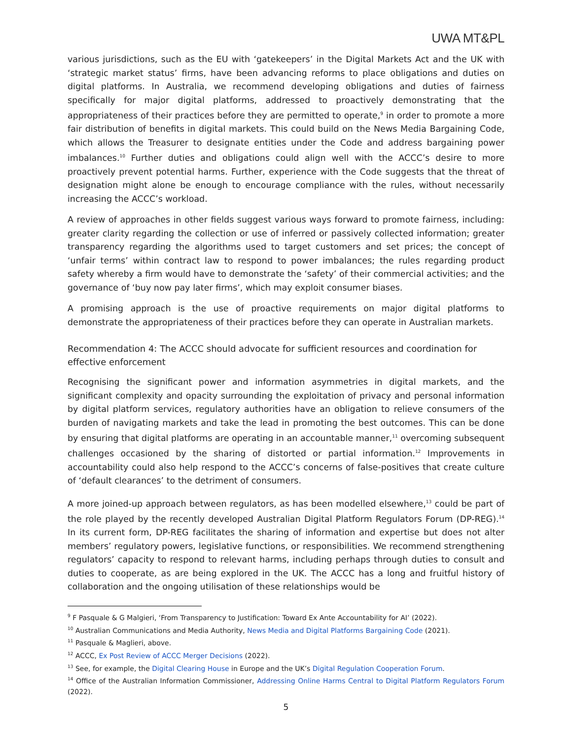UWA MT&PL
various jurisdictions, such as the EU with ‘gatekeepers’ in the Digital Markets Act and the UK with ‘strategic market status’ firms, have been advancing reforms to place obligations and duties on digital platforms. In Australia, we recommend developing obligations and duties of fairness specifically for major digital platforms, addressed to proactively demonstrating that the appropriateness of their practices before they are permitted to operate,<sup>9</sup> in order to promote a more fair distribution of benefits in digital markets. This could build on the News Media Bargaining Code, which allows the Treasurer to designate entities under the Code and address bargaining power imbalances.<sup>10</sup> Further duties and obligations could align well with the ACCC’s desire to more proactively prevent potential harms. Further, experience with the Code suggests that the threat of designation might alone be enough to encourage compliance with the rules, without necessarily increasing the ACCC’s workload.
A review of approaches in other fields suggest various ways forward to promote fairness, including: greater clarity regarding the collection or use of inferred or passively collected information; greater transparency regarding the algorithms used to target customers and set prices; the concept of ‘unfair terms’ within contract law to respond to power imbalances; the rules regarding product safety whereby a firm would have to demonstrate the ‘safety’ of their commercial activities; and the governance of ‘buy now pay later firms’, which may exploit consumer biases.
A promising approach is the use of proactive requirements on major digital platforms to demonstrate the appropriateness of their practices before they can operate in Australian markets.
Recommendation 4: The ACCC should advocate for sufficient resources and coordination for effective enforcement
Recognising the significant power and information asymmetries in digital markets, and the significant complexity and opacity surrounding the exploitation of privacy and personal information by digital platform services, regulatory authorities have an obligation to relieve consumers of the burden of navigating markets and take the lead in promoting the best outcomes. This can be done by ensuring that digital platforms are operating in an accountable manner,<sup>11</sup> overcoming subsequent challenges occasioned by the sharing of distorted or partial information.<sup>12</sup> Improvements in accountability could also help respond to the ACCC’s concerns of false-positives that create culture of ‘default clearances’ to the detriment of consumers.
A more joined-up approach between regulators, as has been modelled elsewhere,<sup>13</sup> could be part of the role played by the recently developed Australian Digital Platform Regulators Forum (DP-REG).<sup>14</sup> In its current form, DP-REG facilitates the sharing of information and expertise but does not alter members’ regulatory powers, legislative functions, or responsibilities. We recommend strengthening regulators’ capacity to respond to relevant harms, including perhaps through duties to consult and duties to cooperate, as are being explored in the UK. The ACCC has a long and fruitful history of collaboration and the ongoing utilisation of these relationships would be
<sup>9</sup> F Pasquale & G Malgieri, ‘From Transparency to Justification: Toward Ex Ante Accountability for AI’ (2022).
<sup>10</sup> Australian Communications and Media Authority, News Media and Digital Platforms Bargaining Code (2021).
<sup>11</sup> Pasquale & Maglieri, above.
<sup>12</sup> ACCC, Ex Post Review of ACCC Merger Decisions (2022).
<sup>13</sup> See, for example, the Digital Clearing House in Europe and the UK’s Digital Regulation Cooperation Forum.
<sup>14</sup> Office of the Australian Information Commissioner, Addressing Online Harms Central to Digital Platform Regulators Forum (2022).
5